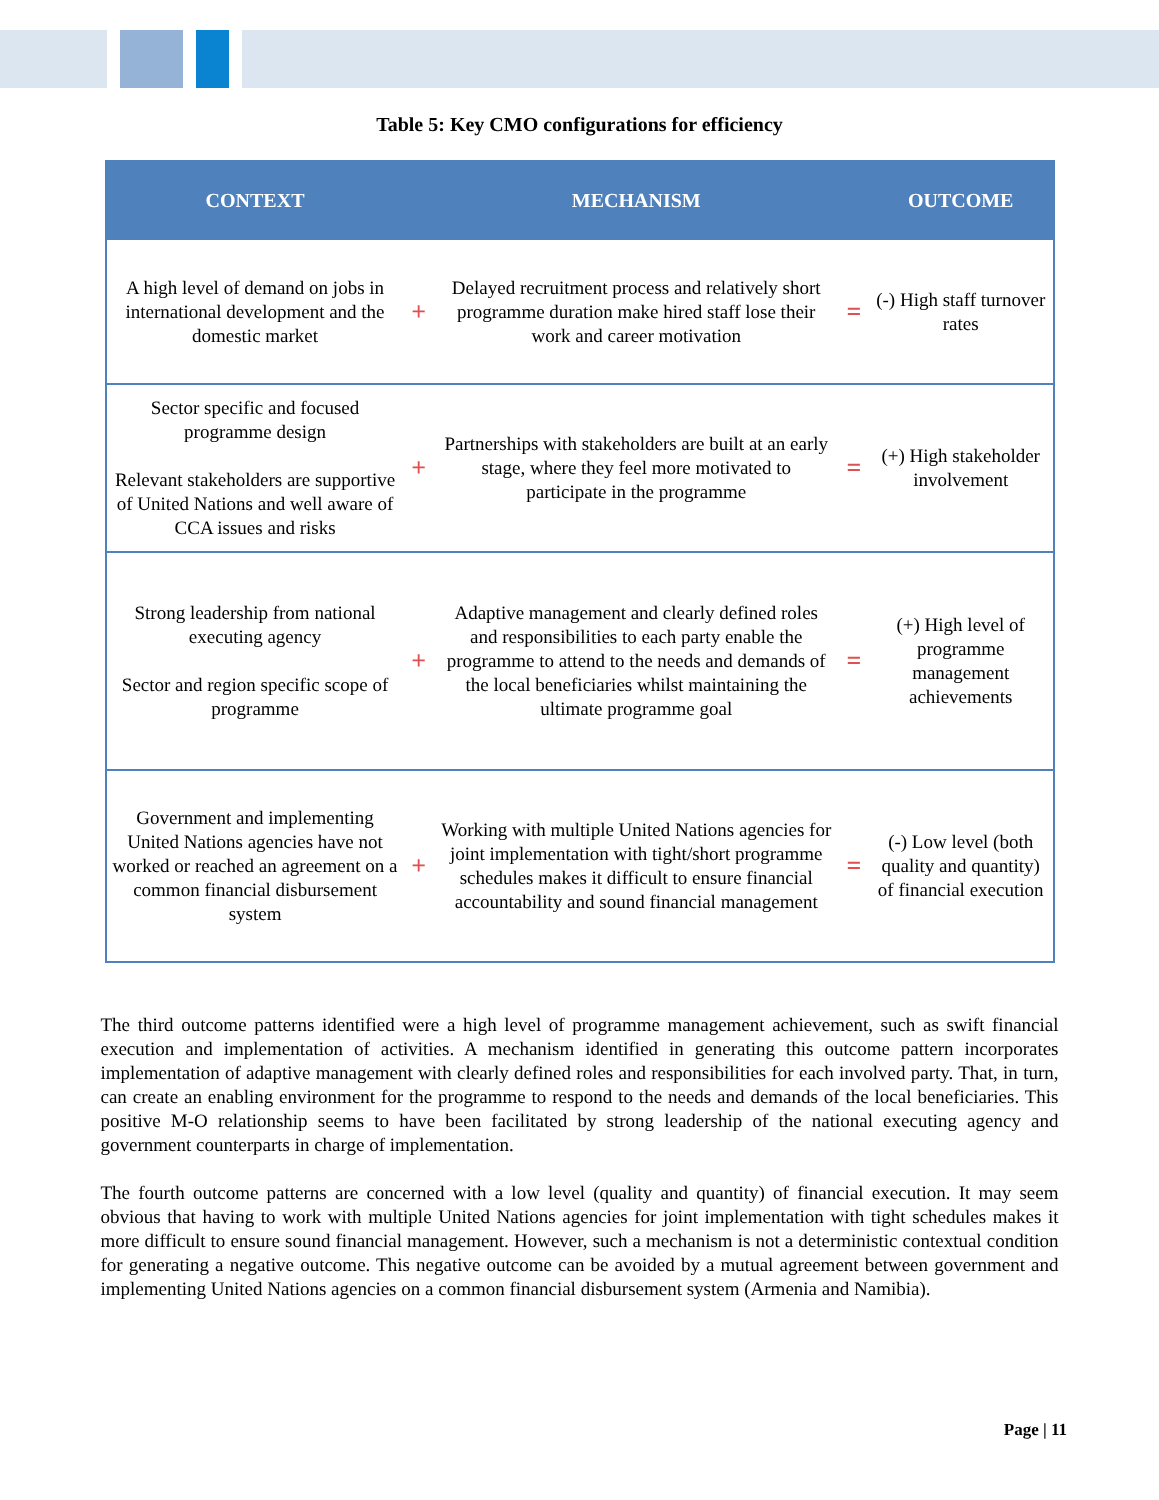Table 5: Key CMO configurations for efficiency
| CONTEXT | | MECHANISM | | OUTCOME |
| --- | --- | --- | --- | --- |
| A high level of demand on jobs in international development and the domestic market | + | Delayed recruitment process and relatively short programme duration make hired staff lose their work and career motivation | = | (-) High staff turnover rates |
| Sector specific and focused programme design Relevant stakeholders are supportive of United Nations and well aware of CCA issues and risks | + | Partnerships with stakeholders are built at an early stage, where they feel more motivated to participate in the programme | = | (+) High stakeholder involvement |
| Strong leadership from national executing agency Sector and region specific scope of programme | + | Adaptive management and clearly defined roles and responsibilities to each party enable the programme to attend to the needs and demands of the local beneficiaries whilst maintaining the ultimate programme goal | = | (+) High level of programme management achievements |
| Government and implementing United Nations agencies have not worked or reached an agreement on a common financial disbursement system | + | Working with multiple United Nations agencies for joint implementation with tight/short programme schedules makes it difficult to ensure financial accountability and sound financial management | = | (-) Low level (both quality and quantity) of financial execution |
The third outcome patterns identified were a high level of programme management achievement, such as swift financial execution and implementation of activities. A mechanism identified in generating this outcome pattern incorporates implementation of adaptive management with clearly defined roles and responsibilities for each involved party. That, in turn, can create an enabling environment for the programme to respond to the needs and demands of the local beneficiaries. This positive M-O relationship seems to have been facilitated by strong leadership of the national executing agency and government counterparts in charge of implementation.
The fourth outcome patterns are concerned with a low level (quality and quantity) of financial execution. It may seem obvious that having to work with multiple United Nations agencies for joint implementation with tight schedules makes it more difficult to ensure sound financial management. However, such a mechanism is not a deterministic contextual condition for generating a negative outcome. This negative outcome can be avoided by a mutual agreement between government and implementing United Nations agencies on a common financial disbursement system (Armenia and Namibia).
Page | 11